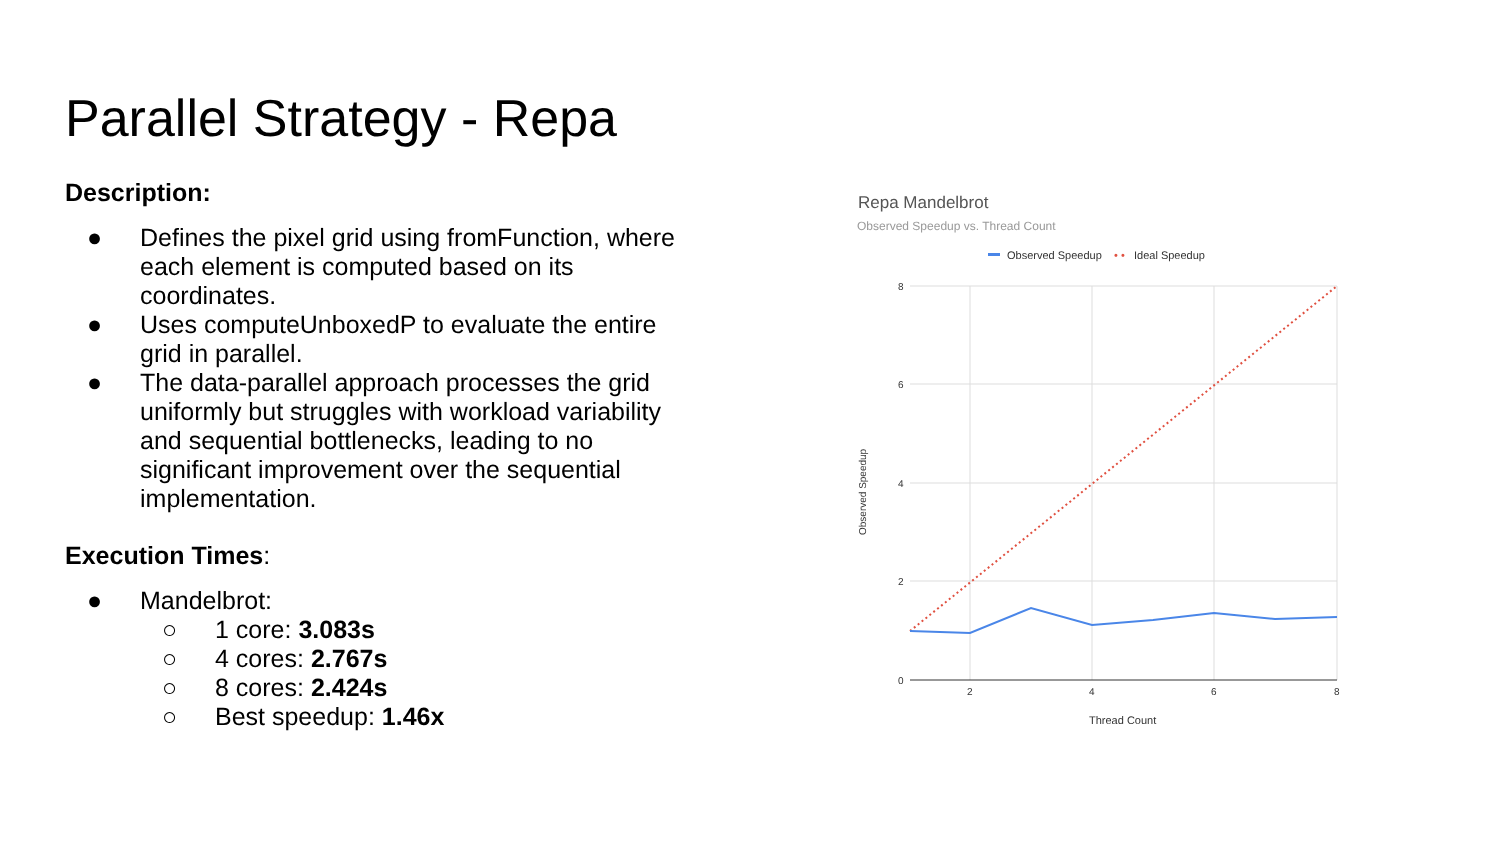Parallel Strategy - Repa
Description:
● Defines the pixel grid using fromFunction, where each element is computed based on its coordinates.
● Uses computeUnboxedP to evaluate the entire grid in parallel.
● The data-parallel approach processes the grid uniformly but struggles with workload variability and sequential bottlenecks, leading to no significant improvement over the sequential implementation.
Execution Times:
● Mandelbrot:
○ 1 core: 3.083s
○ 4 cores: 2.767s
○ 8 cores: 2.424s
○ Best speedup: 1.46x
Repa Mandelbrot
Observed Speedup vs. Thread Count
Observed Speedup
• •
Ideal Speedup
8
6
4
2
0
2
4
6
8
Thread Count
Observed Speedup